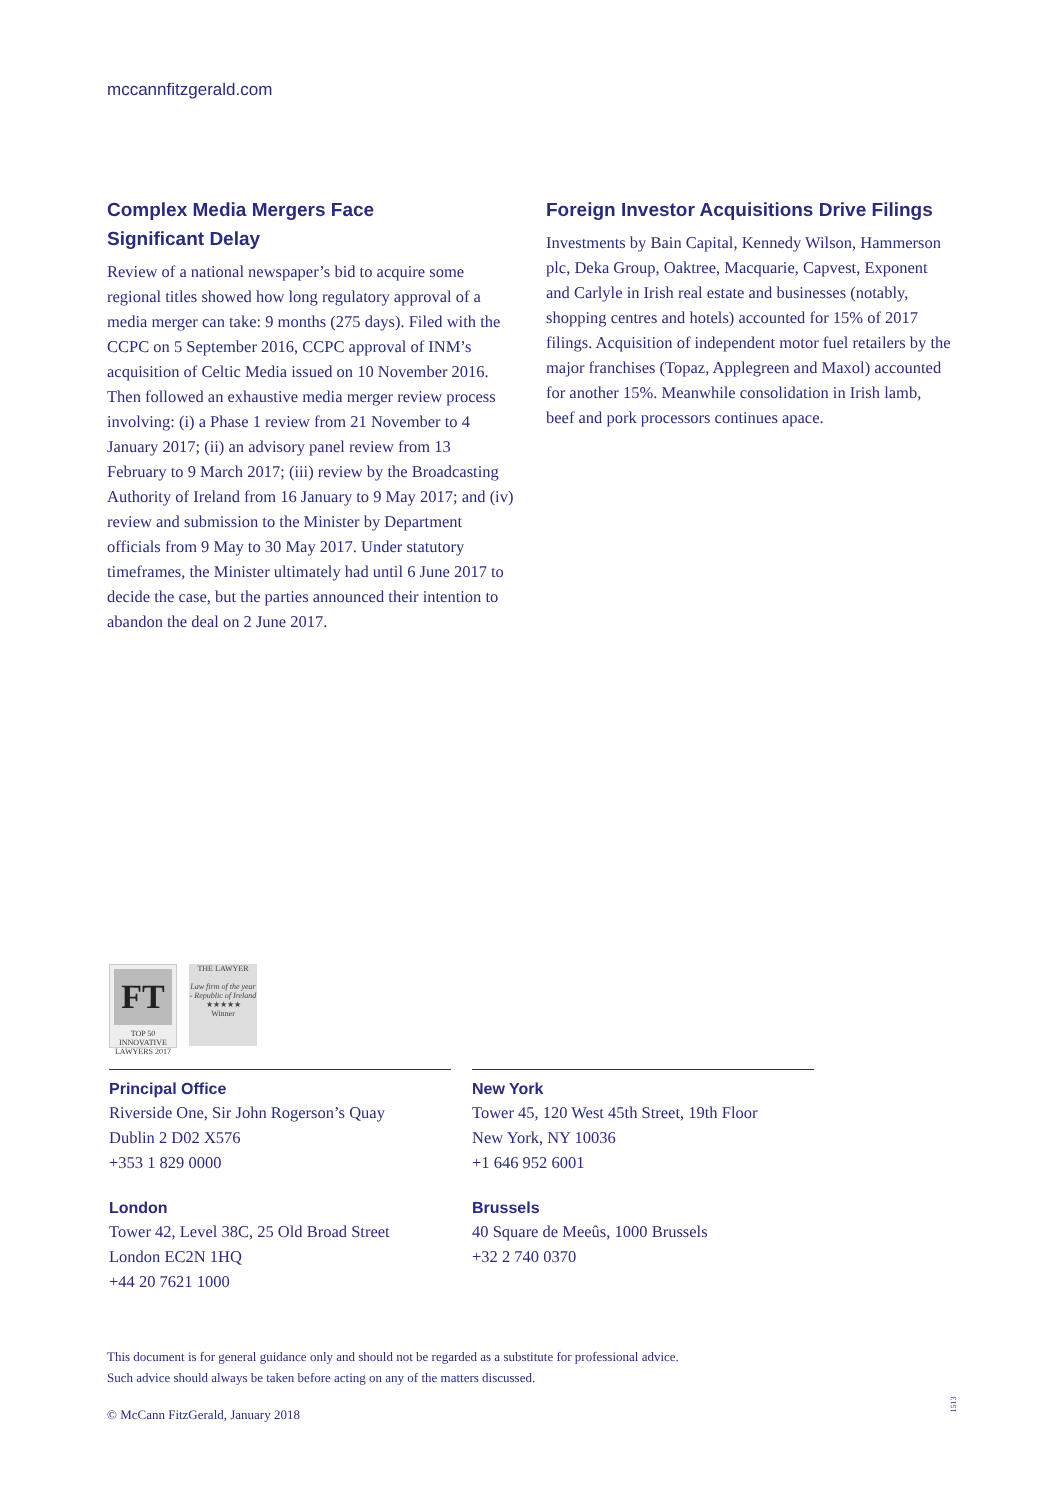mccannfitzgerald.com
Complex Media Mergers Face
Significant Delay
Review of a national newspaper’s bid to acquire some regional titles showed how long regulatory approval of a media merger can take: 9 months (275 days). Filed with the CCPC on 5 September 2016, CCPC approval of INM’s acquisition of Celtic Media issued on 10 November 2016. Then followed an exhaustive media merger review process involving: (i) a Phase 1 review from 21 November to 4 January 2017; (ii) an advisory panel review from 13 February to 9 March 2017; (iii) review by the Broadcasting Authority of Ireland from 16 January to 9 May 2017; and (iv) review and submission to the Minister by Department officials from 9 May to 30 May 2017. Under statutory timeframes, the Minister ultimately had until 6 June 2017 to decide the case, but the parties announced their intention to abandon the deal on 2 June 2017.
Foreign Investor Acquisitions Drive Filings
Investments by Bain Capital, Kennedy Wilson, Hammerson plc, Deka Group, Oaktree, Macquarie, Capvest, Exponent and Carlyle in Irish real estate and businesses (notably, shopping centres and hotels) accounted for 15% of 2017 filings. Acquisition of independent motor fuel retailers by the major franchises (Topaz, Applegreen and Maxol) accounted for another 15%. Meanwhile consolidation in Irish lamb, beef and pork processors continues apace.
FT
TOP 50
INNOVATIVE LAWYERS 2017
THE LAWYER
Law firm of the year - Republic of Ireland
★★★★★
Winner
Principal Office
Riverside One, Sir John Rogerson’s Quay
Dublin 2 D02 X576
+353 1 829 0000
New York
Tower 45, 120 West 45th Street, 19th Floor
New York, NY 10036
+1 646 952 6001
London
Tower 42, Level 38C, 25 Old Broad Street
London EC2N 1HQ
+44 20 7621 1000
Brussels
40 Square de Meeûs, 1000 Brussels
+32 2 740 0370
This document is for general guidance only and should not be regarded as a substitute for professional advice.
Such advice should always be taken before acting on any of the matters discussed.
© McCann FitzGerald, January 2018
1513